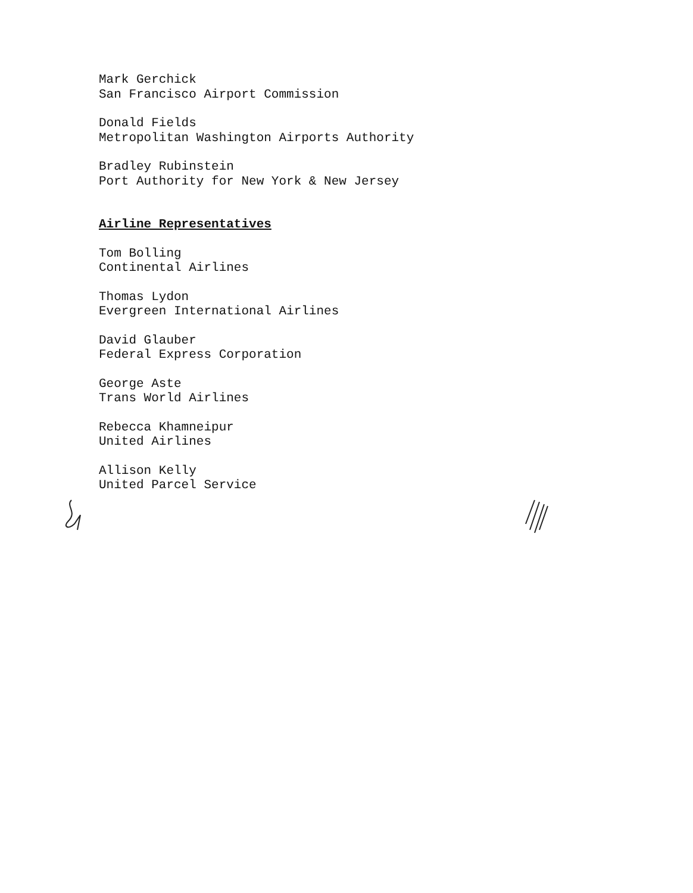Mark Gerchick
San Francisco Airport Commission
Donald Fields
Metropolitan Washington Airports Authority
Bradley Rubinstein
Port Authority for New York & New Jersey
Airline Representatives
Tom Bolling
Continental Airlines
Thomas Lydon
Evergreen International Airlines
David Glauber
Federal Express Corporation
George Aste
Trans World Airlines
Rebecca Khamneipur
United Airlines
Allison Kelly
United Parcel Service